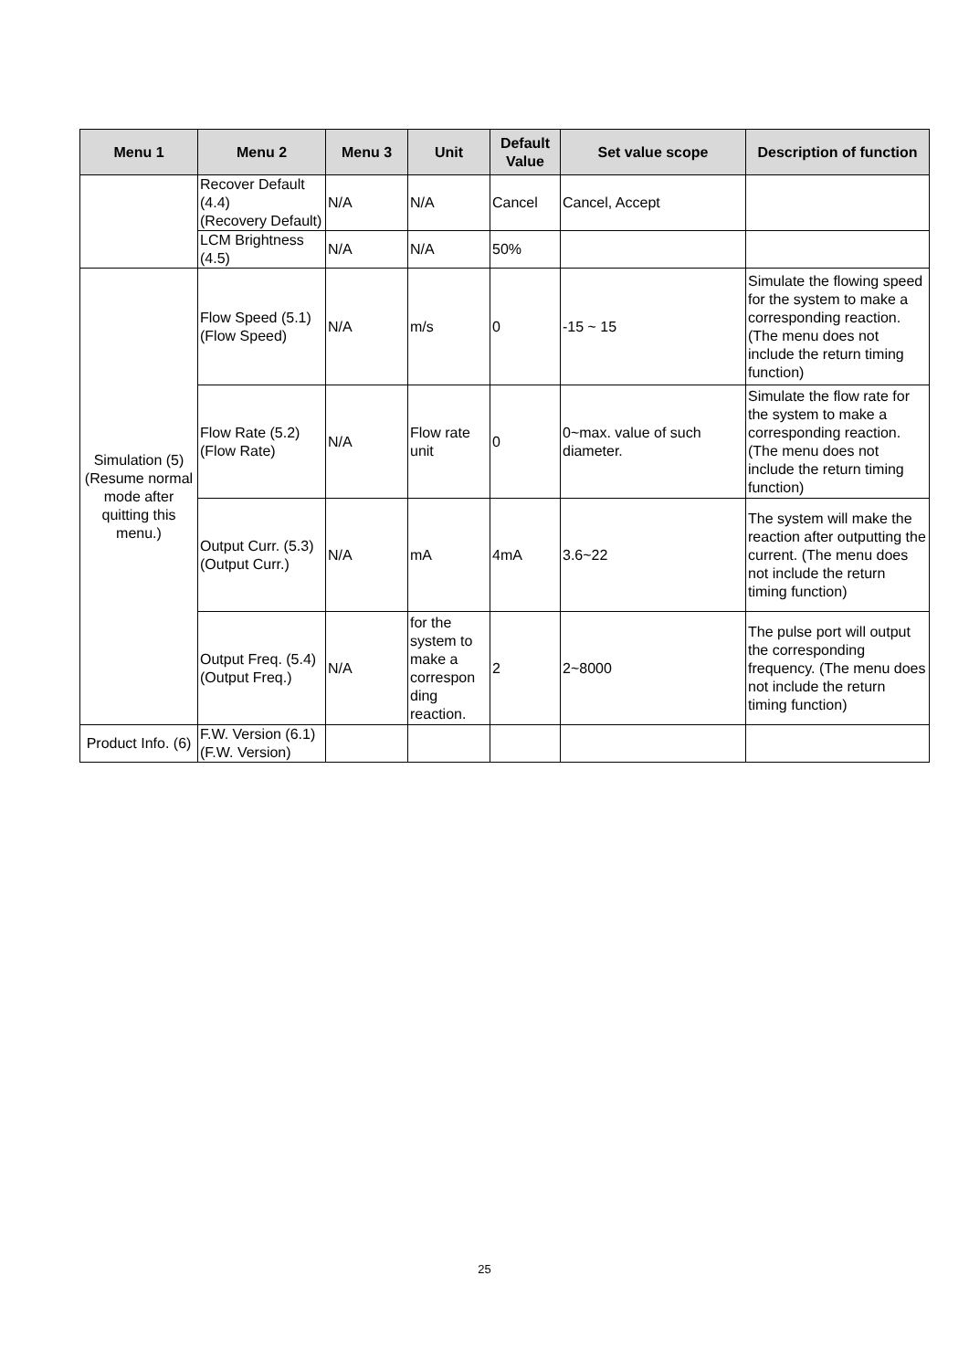| Menu 1 | Menu 2 | Menu 3 | Unit | Default Value | Set value scope | Description of function |
| --- | --- | --- | --- | --- | --- | --- |
| | Recover Default (4.4) (Recovery Default) | N/A | N/A | Cancel | Cancel, Accept | |
| | LCM Brightness (4.5) | N/A | N/A | 50% | | |
| Simulation (5) (Resume normal mode after quitting this menu.) | Flow Speed (5.1) (Flow Speed) | N/A | m/s | 0 | -15 ~ 15 | Simulate the flowing speed for the system to make a corresponding reaction. (The menu does not include the return timing function) |
| | Flow Rate (5.2) (Flow Rate) | N/A | Flow rate unit | 0 | 0~max. value of such diameter. | Simulate the flow rate for the system to make a corresponding reaction. (The menu does not include the return timing function) |
| | Output Curr. (5.3) (Output Curr.) | N/A | mA | 4mA | 3.6~22 | The system will make the reaction after outputting the current. (The menu does not include the return timing function) |
| | Output Freq. (5.4) (Output Freq.) | N/A | for the system to make a correspon ding reaction. | 2 | 2~8000 | The pulse port will output the corresponding frequency. (The menu does not include the return timing function) |
| Product Info. (6) | F.W. Version (6.1) (F.W. Version) | | | | | |
25